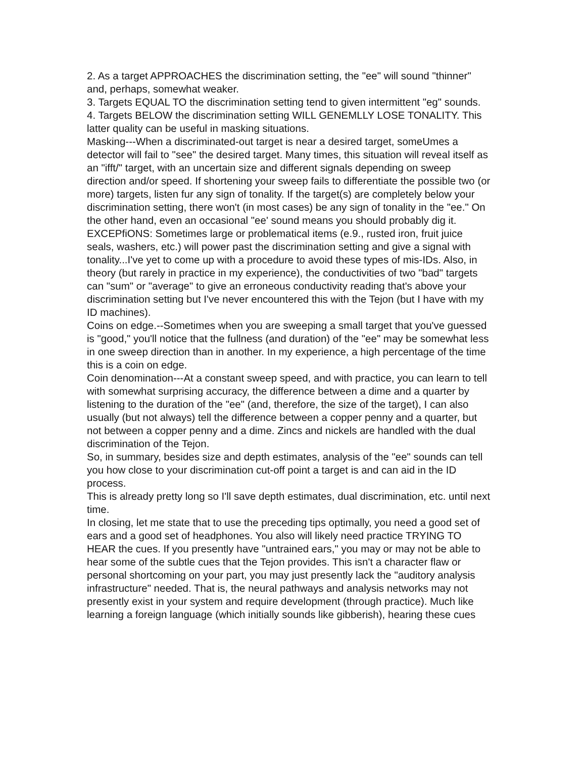2. As a target APPROACHES the discrimination setting, the "ee" will sound "thinner" and, perhaps, somewhat weaker.
3. Targets EQUAL TO the discrimination setting tend to given intermittent "eg" sounds.
4. Targets BELOW the discrimination setting WILL GENEMLLY LOSE TONALITY. This latter quality can be useful in masking situations.
Masking---When a discriminated-out target is near a desired target, someUmes a detector will fail to "see" the desired target. Many times, this situation will reveal itself as an "ifft/" target, with an uncertain size and different signals depending on sweep direction and/or speed. If shortening your sweep fails to differentiate the possible two (or more) targets, listen fur any sign of tonality. If the target(s) are completely below your discrimination setting, there won't (in most cases) be any sign of tonality in the "ee." On the other hand, even an occasional "ee' sound means you should probably dig it. EXCEPfiONS: Sometimes large or problematical items (e.9., rusted iron, fruit juice seals, washers, etc.) will power past the discrimination setting and give a signal with tonality...I've yet to come up with a procedure to avoid these types of mis-IDs. Also, in theory (but rarely in practice in my experience), the conductivities of two "bad" targets can "sum" or "average" to give an erroneous conductivity reading that's above your discrimination setting but I've never encountered this with the Tejon (but I have with my ID machines).
Coins on edge.--Sometimes when you are sweeping a small target that you've guessed is "good," you'll notice that the fullness (and duration) of the "ee" may be somewhat less in one sweep direction than in another. In my experience, a high percentage of the time this is a coin on edge.
Coin denomination---At a constant sweep speed, and with practice, you can learn to tell with somewhat surprising accuracy, the difference between a dime and a quarter by listening to the duration of the "ee" (and, therefore, the size of the target), I can also usually (but not always) tell the difference between a copper penny and a quarter, but not between a copper penny and a dime. Zincs and nickels are handled with the dual discrimination of the Tejon.
So, in summary, besides size and depth estimates, analysis of the "ee" sounds can tell you how close to your discrimination cut-off point a target is and can aid in the ID process.
This is already pretty long so I'll save depth estimates, dual discrimination, etc. until next time.
In closing, let me state that to use the preceding tips optimally, you need a good set of ears and a good set of headphones. You also will likely need practice TRYING TO HEAR the cues. If you presently have "untrained ears," you may or may not be able to hear some of the subtle cues that the Tejon provides. This isn't a character flaw or personal shortcoming on your part, you may just presently lack the "auditory analysis infrastructure" needed. That is, the neural pathways and analysis networks may not presently exist in your system and require development (through practice). Much like learning a foreign language (which initially sounds like gibberish), hearing these cues